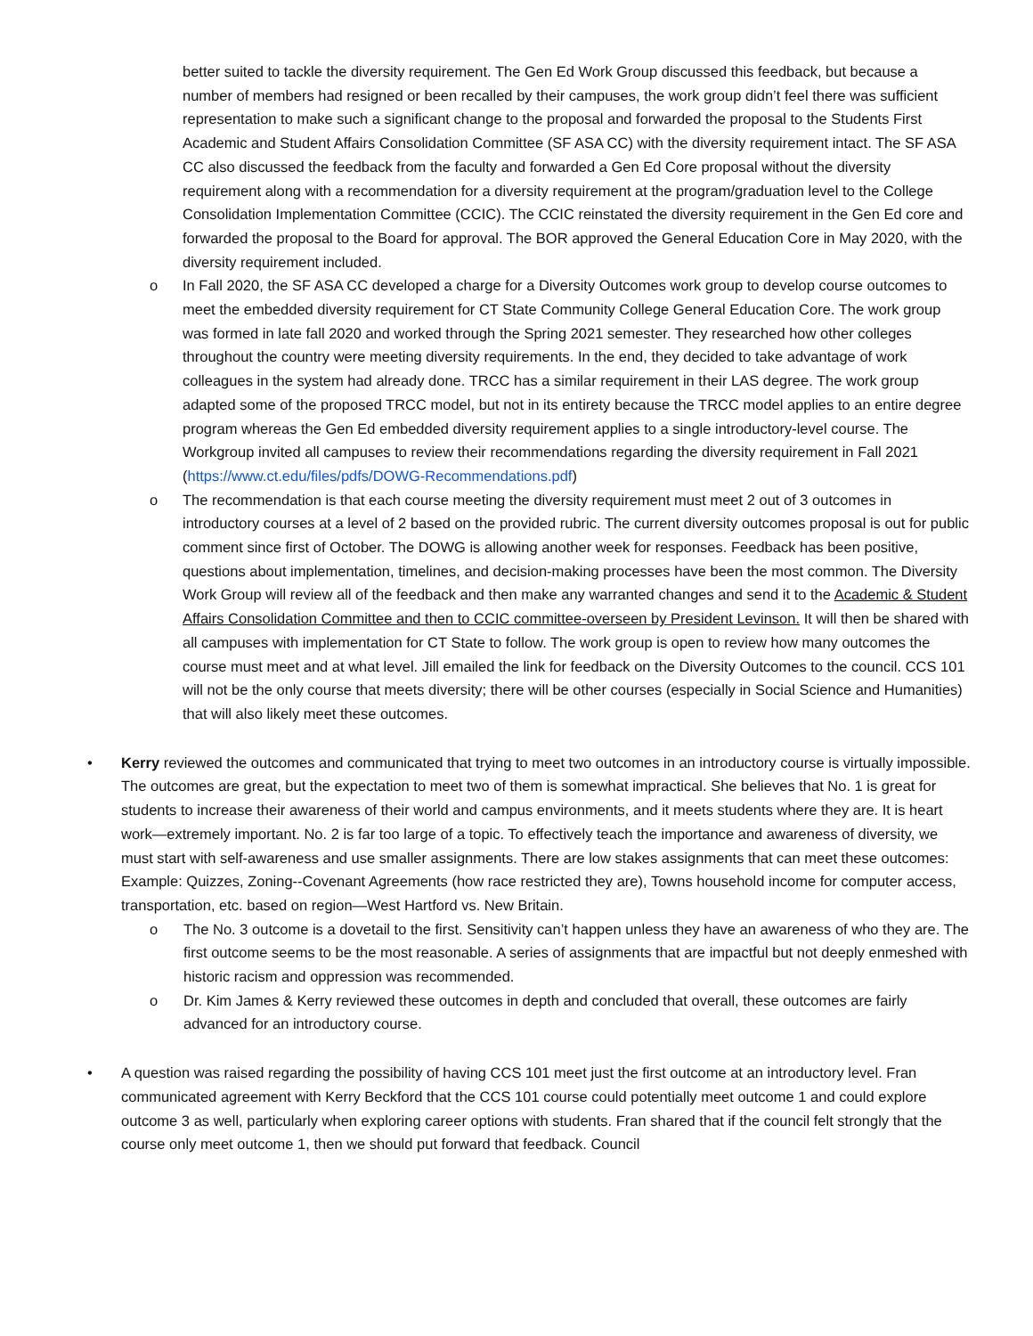better suited to tackle the diversity requirement. The Gen Ed Work Group discussed this feedback, but because a number of members had resigned or been recalled by their campuses, the work group didn’t feel there was sufficient representation to make such a significant change to the proposal and forwarded the proposal to the Students First Academic and Student Affairs Consolidation Committee (SF ASA CC) with the diversity requirement intact. The SF ASA CC also discussed the feedback from the faculty and forwarded a Gen Ed Core proposal without the diversity requirement along with a recommendation for a diversity requirement at the program/graduation level to the College Consolidation Implementation Committee (CCIC). The CCIC reinstated the diversity requirement in the Gen Ed core and forwarded the proposal to the Board for approval. The BOR approved the General Education Core in May 2020, with the diversity requirement included.
o In Fall 2020, the SF ASA CC developed a charge for a Diversity Outcomes work group to develop course outcomes to meet the embedded diversity requirement for CT State Community College General Education Core. The work group was formed in late fall 2020 and worked through the Spring 2021 semester. They researched how other colleges throughout the country were meeting diversity requirements. In the end, they decided to take advantage of work colleagues in the system had already done. TRCC has a similar requirement in their LAS degree. The work group adapted some of the proposed TRCC model, but not in its entirety because the TRCC model applies to an entire degree program whereas the Gen Ed embedded diversity requirement applies to a single introductory-level course. The Workgroup invited all campuses to review their recommendations regarding the diversity requirement in Fall 2021 (https://www.ct.edu/files/pdfs/DOWG-Recommendations.pdf)
o The recommendation is that each course meeting the diversity requirement must meet 2 out of 3 outcomes in introductory courses at a level of 2 based on the provided rubric. The current diversity outcomes proposal is out for public comment since first of October. The DOWG is allowing another week for responses. Feedback has been positive, questions about implementation, timelines, and decision-making processes have been the most common. The Diversity Work Group will review all of the feedback and then make any warranted changes and send it to the Academic & Student Affairs Consolidation Committee and then to CCIC committee-overseen by President Levinson. It will then be shared with all campuses with implementation for CT State to follow. The work group is open to review how many outcomes the course must meet and at what level. Jill emailed the link for feedback on the Diversity Outcomes to the council. CCS 101 will not be the only course that meets diversity; there will be other courses (especially in Social Science and Humanities) that will also likely meet these outcomes.
• Kerry reviewed the outcomes and communicated that trying to meet two outcomes in an introductory course is virtually impossible. The outcomes are great, but the expectation to meet two of them is somewhat impractical. She believes that No. 1 is great for students to increase their awareness of their world and campus environments, and it meets students where they are. It is heart work—extremely important. No. 2 is far too large of a topic. To effectively teach the importance and awareness of diversity, we must start with self-awareness and use smaller assignments. There are low stakes assignments that can meet these outcomes: Example: Quizzes, Zoning--Covenant Agreements (how race restricted they are), Towns household income for computer access, transportation, etc. based on region—West Hartford vs. New Britain.
o The No. 3 outcome is a dovetail to the first. Sensitivity can’t happen unless they have an awareness of who they are. The first outcome seems to be the most reasonable. A series of assignments that are impactful but not deeply enmeshed with historic racism and oppression was recommended.
o Dr. Kim James & Kerry reviewed these outcomes in depth and concluded that overall, these outcomes are fairly advanced for an introductory course.
• A question was raised regarding the possibility of having CCS 101 meet just the first outcome at an introductory level. Fran communicated agreement with Kerry Beckford that the CCS 101 course could potentially meet outcome 1 and could explore outcome 3 as well, particularly when exploring career options with students. Fran shared that if the council felt strongly that the course only meet outcome 1, then we should put forward that feedback. Council